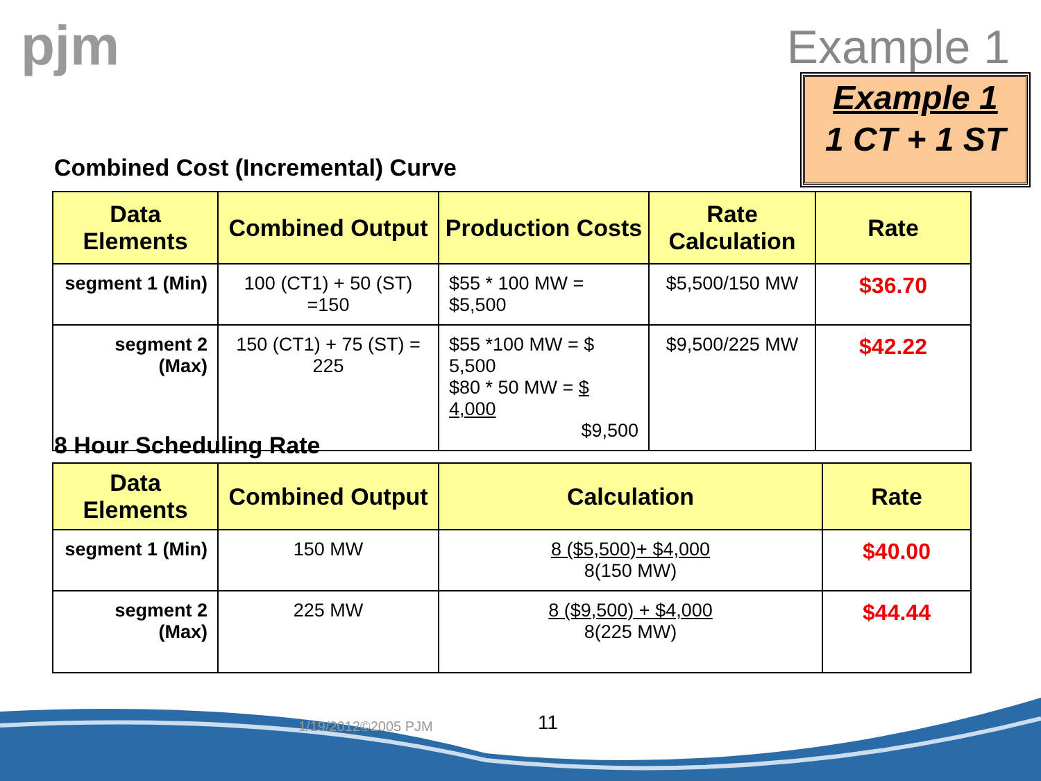pjm Example 1
Example 1
1 CT + 1 ST
Combined Cost (Incremental) Curve
| Data Elements | Combined Output | Production Costs | Rate Calculation | Rate |
| --- | --- | --- | --- | --- |
| segment 1 (Min) | 100 (CT1) + 50 (ST) =150 | $55 * 100 MW = $5,500 | $5,500/150 MW | $36.70 |
| segment 2 (Max) | 150 (CT1) + 75 (ST) = 225 | $55 *100 MW = $ 5,500 $80 * 50 MW = $ 4,000 $9,500 | $9,500/225 MW | $42.22 |
8 Hour Scheduling Rate
| Data Elements | Combined Output | Calculation | Rate |
| --- | --- | --- | --- |
| segment 1 (Min) | 150 MW | 8 ($5,500)+ $4,000 8(150 MW) | $40.00 |
| segment 2 (Max) | 225 MW | 8 ($9,500) + $4,000 8(225 MW) | $44.44 |
1/19/2012©2005 PJM 11